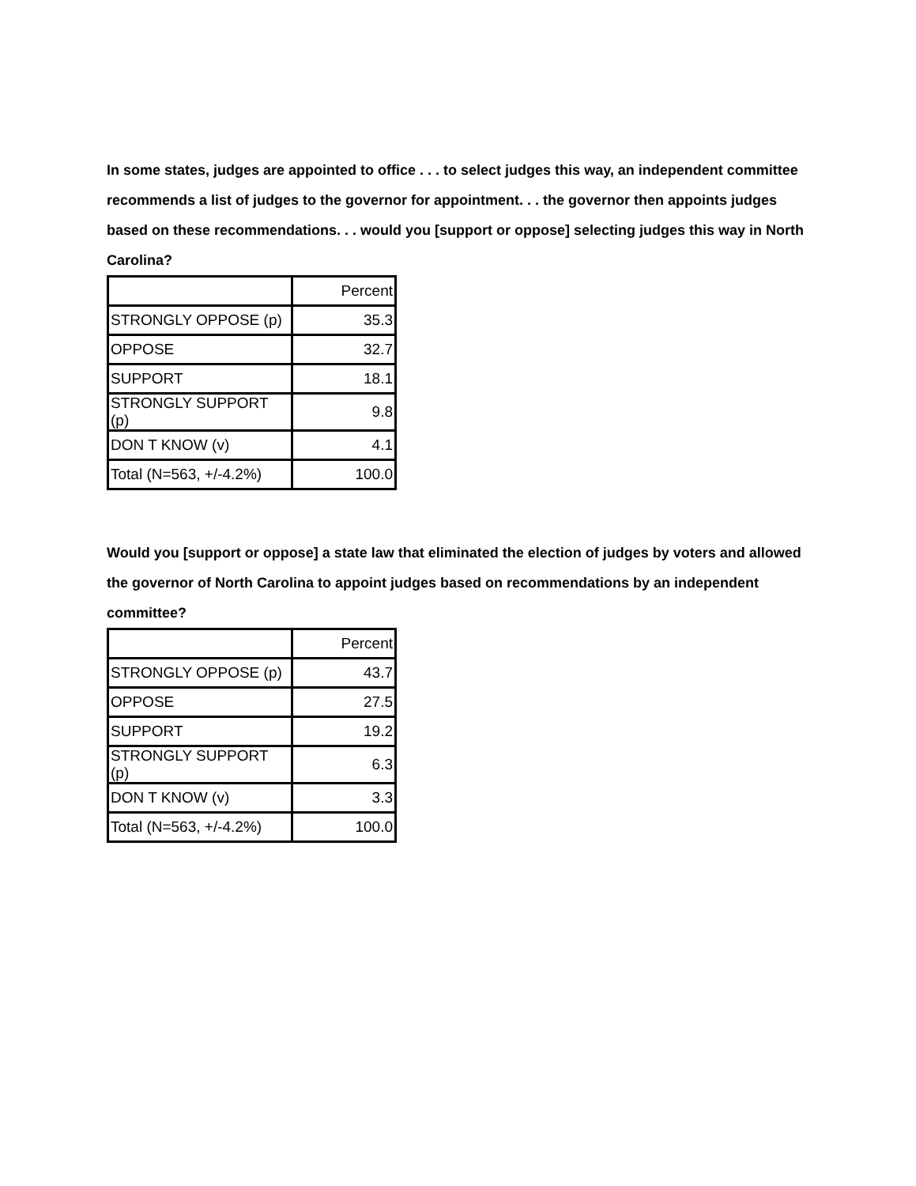In some states, judges are appointed to office . . . to select judges this way, an independent committee recommends a list of judges to the governor for appointment. . . the governor then appoints judges based on these recommendations. . . would you [support or oppose] selecting judges this way in North Carolina?
| | Percent |
| STRONGLY OPPOSE (p) | 35.3 |
| OPPOSE | 32.7 |
| SUPPORT | 18.1 |
| STRONGLY SUPPORT (p) | 9.8 |
| DON T KNOW (v) | 4.1 |
| Total (N=563, +/-4.2%) | 100.0 |
Would you [support or oppose] a state law that eliminated the election of judges by voters and allowed the governor of North Carolina to appoint judges based on recommendations by an independent committee?
| | Percent |
| STRONGLY OPPOSE (p) | 43.7 |
| OPPOSE | 27.5 |
| SUPPORT | 19.2 |
| STRONGLY SUPPORT (p) | 6.3 |
| DON T KNOW (v) | 3.3 |
| Total (N=563, +/-4.2%) | 100.0 |